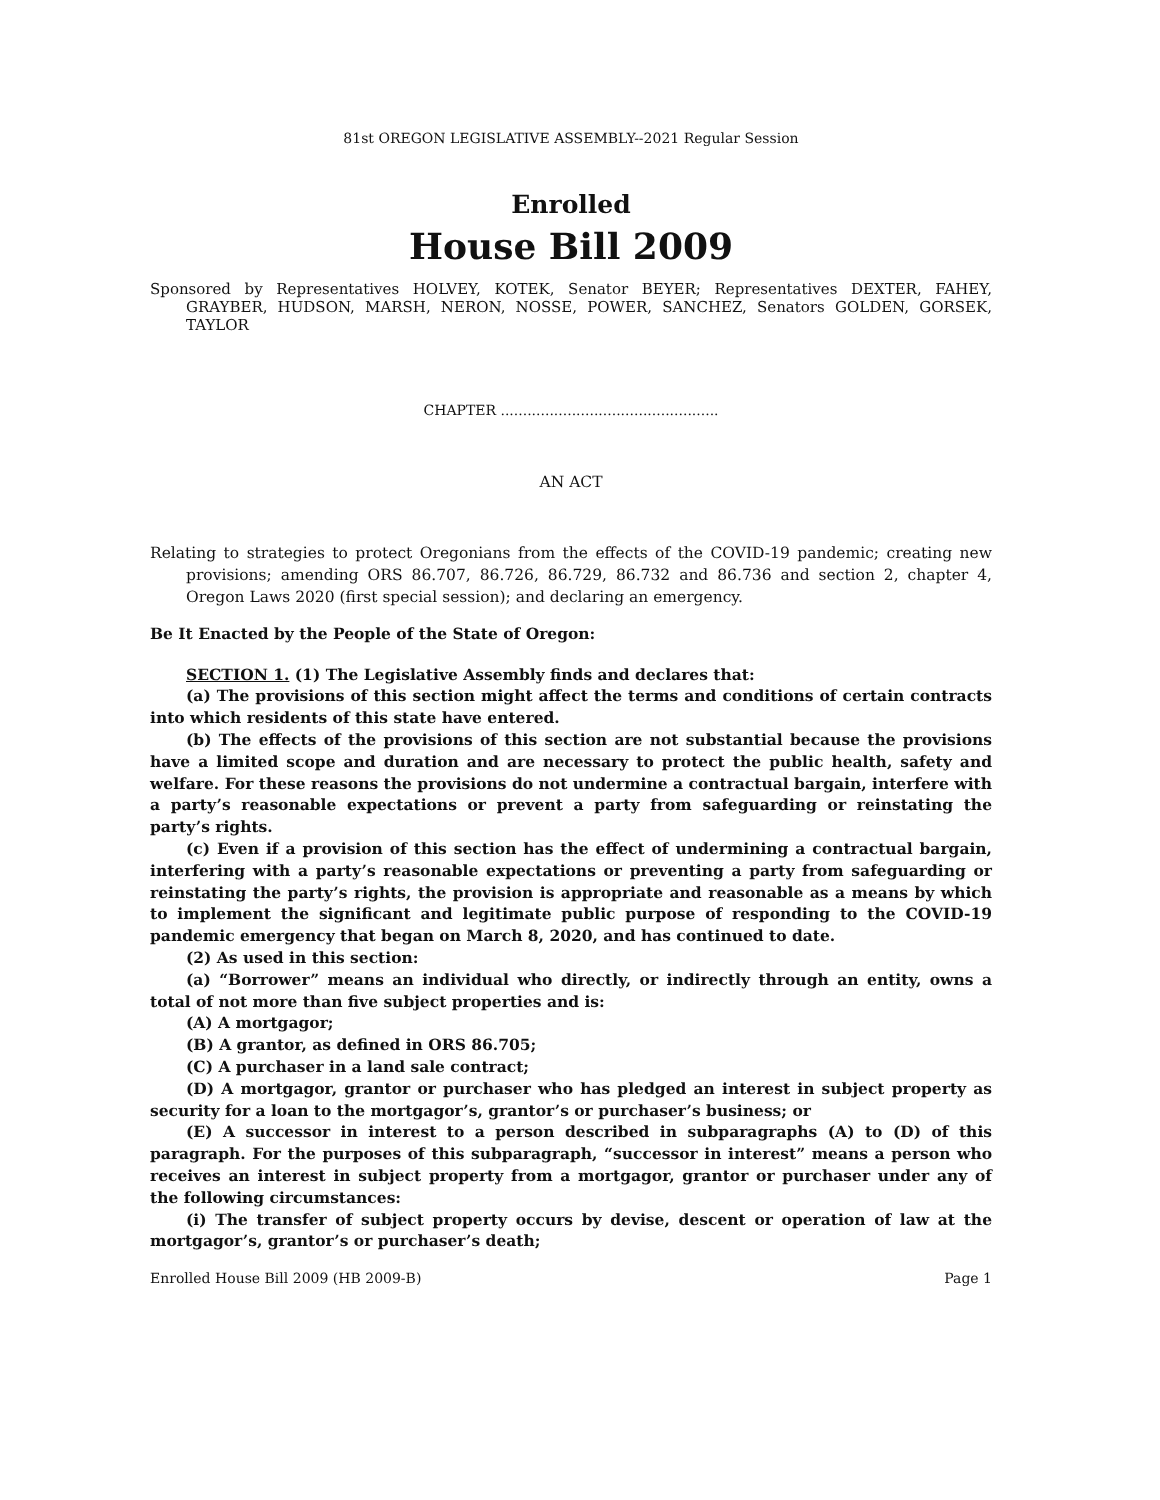81st OREGON LEGISLATIVE ASSEMBLY--2021 Regular Session
Enrolled
House Bill 2009
Sponsored by Representatives HOLVEY, KOTEK, Senator BEYER; Representatives DEXTER, FAHEY, GRAYBER, HUDSON, MARSH, NERON, NOSSE, POWER, SANCHEZ, Senators GOLDEN, GORSEK, TAYLOR
CHAPTER .................................................
AN ACT
Relating to strategies to protect Oregonians from the effects of the COVID-19 pandemic; creating new provisions; amending ORS 86.707, 86.726, 86.729, 86.732 and 86.736 and section 2, chapter 4, Oregon Laws 2020 (first special session); and declaring an emergency.
Be It Enacted by the People of the State of Oregon:
SECTION 1. (1) The Legislative Assembly finds and declares that:
(a) The provisions of this section might affect the terms and conditions of certain contracts into which residents of this state have entered.
(b) The effects of the provisions of this section are not substantial because the provisions have a limited scope and duration and are necessary to protect the public health, safety and welfare. For these reasons the provisions do not undermine a contractual bargain, interfere with a party’s reasonable expectations or prevent a party from safeguarding or reinstating the party’s rights.
(c) Even if a provision of this section has the effect of undermining a contractual bargain, interfering with a party’s reasonable expectations or preventing a party from safeguarding or reinstating the party’s rights, the provision is appropriate and reasonable as a means by which to implement the significant and legitimate public purpose of responding to the COVID-19 pandemic emergency that began on March 8, 2020, and has continued to date.
(2) As used in this section:
(a) “Borrower” means an individual who directly, or indirectly through an entity, owns a total of not more than five subject properties and is:
(A) A mortgagor;
(B) A grantor, as defined in ORS 86.705;
(C) A purchaser in a land sale contract;
(D) A mortgagor, grantor or purchaser who has pledged an interest in subject property as security for a loan to the mortgagor’s, grantor’s or purchaser’s business; or
(E) A successor in interest to a person described in subparagraphs (A) to (D) of this paragraph. For the purposes of this subparagraph, “successor in interest” means a person who receives an interest in subject property from a mortgagor, grantor or purchaser under any of the following circumstances:
(i) The transfer of subject property occurs by devise, descent or operation of law at the mortgagor’s, grantor’s or purchaser’s death;
Enrolled House Bill 2009 (HB 2009-B) Page 1